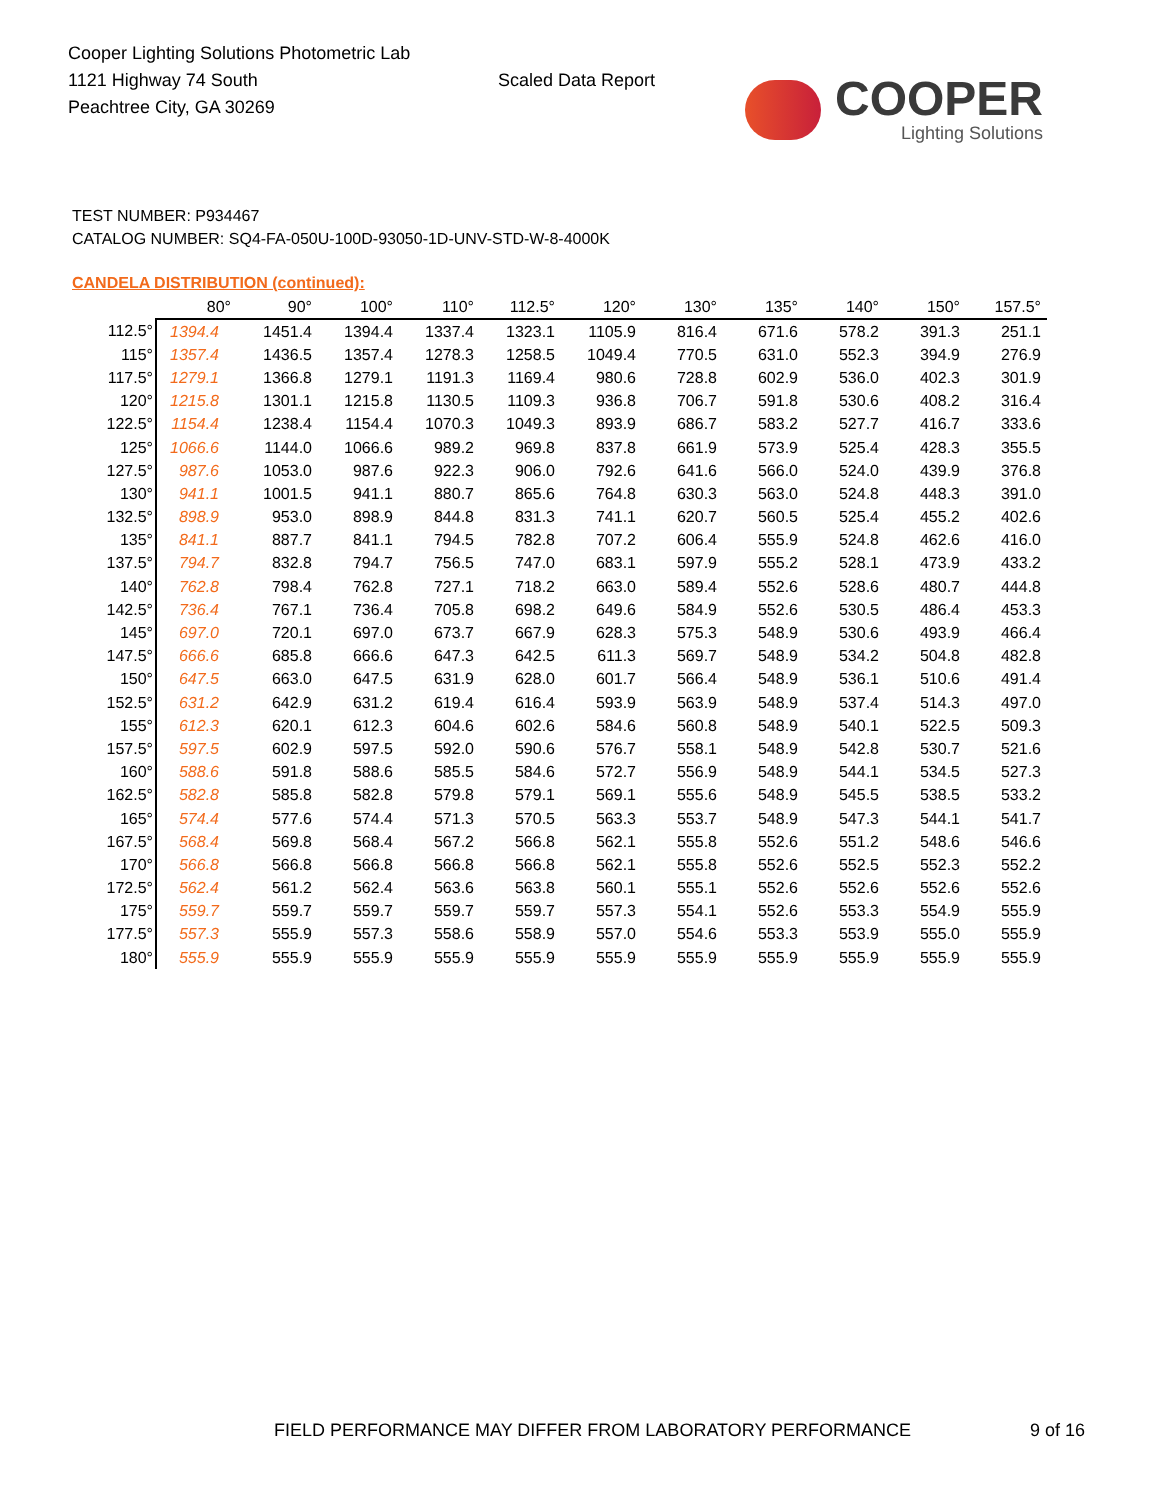Cooper Lighting Solutions Photometric Lab
1121 Highway 74 South
Peachtree City, GA 30269
Scaled Data Report
COOPER
Lighting Solutions
TEST NUMBER: P934467
CATALOG NUMBER: SQ4-FA-050U-100D-93050-1D-UNV-STD-W-8-4000K
CANDELA DISTRIBUTION (continued):
| | 80° | 90° | 100° | 110° | 112.5° | 120° | 130° | 135° | 140° | 150° | 157.5° |
| --- | --- | --- | --- | --- | --- | --- | --- | --- | --- | --- | --- |
| 112.5° | 1394.4 | 1451.4 | 1394.4 | 1337.4 | 1323.1 | 1105.9 | 816.4 | 671.6 | 578.2 | 391.3 | 251.1 |
| 115° | 1357.4 | 1436.5 | 1357.4 | 1278.3 | 1258.5 | 1049.4 | 770.5 | 631.0 | 552.3 | 394.9 | 276.9 |
| 117.5° | 1279.1 | 1366.8 | 1279.1 | 1191.3 | 1169.4 | 980.6 | 728.8 | 602.9 | 536.0 | 402.3 | 301.9 |
| 120° | 1215.8 | 1301.1 | 1215.8 | 1130.5 | 1109.3 | 936.8 | 706.7 | 591.8 | 530.6 | 408.2 | 316.4 |
| 122.5° | 1154.4 | 1238.4 | 1154.4 | 1070.3 | 1049.3 | 893.9 | 686.7 | 583.2 | 527.7 | 416.7 | 333.6 |
| 125° | 1066.6 | 1144.0 | 1066.6 | 989.2 | 969.8 | 837.8 | 661.9 | 573.9 | 525.4 | 428.3 | 355.5 |
| 127.5° | 987.6 | 1053.0 | 987.6 | 922.3 | 906.0 | 792.6 | 641.6 | 566.0 | 524.0 | 439.9 | 376.8 |
| 130° | 941.1 | 1001.5 | 941.1 | 880.7 | 865.6 | 764.8 | 630.3 | 563.0 | 524.8 | 448.3 | 391.0 |
| 132.5° | 898.9 | 953.0 | 898.9 | 844.8 | 831.3 | 741.1 | 620.7 | 560.5 | 525.4 | 455.2 | 402.6 |
| 135° | 841.1 | 887.7 | 841.1 | 794.5 | 782.8 | 707.2 | 606.4 | 555.9 | 524.8 | 462.6 | 416.0 |
| 137.5° | 794.7 | 832.8 | 794.7 | 756.5 | 747.0 | 683.1 | 597.9 | 555.2 | 528.1 | 473.9 | 433.2 |
| 140° | 762.8 | 798.4 | 762.8 | 727.1 | 718.2 | 663.0 | 589.4 | 552.6 | 528.6 | 480.7 | 444.8 |
| 142.5° | 736.4 | 767.1 | 736.4 | 705.8 | 698.2 | 649.6 | 584.9 | 552.6 | 530.5 | 486.4 | 453.3 |
| 145° | 697.0 | 720.1 | 697.0 | 673.7 | 667.9 | 628.3 | 575.3 | 548.9 | 530.6 | 493.9 | 466.4 |
| 147.5° | 666.6 | 685.8 | 666.6 | 647.3 | 642.5 | 611.3 | 569.7 | 548.9 | 534.2 | 504.8 | 482.8 |
| 150° | 647.5 | 663.0 | 647.5 | 631.9 | 628.0 | 601.7 | 566.4 | 548.9 | 536.1 | 510.6 | 491.4 |
| 152.5° | 631.2 | 642.9 | 631.2 | 619.4 | 616.4 | 593.9 | 563.9 | 548.9 | 537.4 | 514.3 | 497.0 |
| 155° | 612.3 | 620.1 | 612.3 | 604.6 | 602.6 | 584.6 | 560.8 | 548.9 | 540.1 | 522.5 | 509.3 |
| 157.5° | 597.5 | 602.9 | 597.5 | 592.0 | 590.6 | 576.7 | 558.1 | 548.9 | 542.8 | 530.7 | 521.6 |
| 160° | 588.6 | 591.8 | 588.6 | 585.5 | 584.6 | 572.7 | 556.9 | 548.9 | 544.1 | 534.5 | 527.3 |
| 162.5° | 582.8 | 585.8 | 582.8 | 579.8 | 579.1 | 569.1 | 555.6 | 548.9 | 545.5 | 538.5 | 533.2 |
| 165° | 574.4 | 577.6 | 574.4 | 571.3 | 570.5 | 563.3 | 553.7 | 548.9 | 547.3 | 544.1 | 541.7 |
| 167.5° | 568.4 | 569.8 | 568.4 | 567.2 | 566.8 | 562.1 | 555.8 | 552.6 | 551.2 | 548.6 | 546.6 |
| 170° | 566.8 | 566.8 | 566.8 | 566.8 | 566.8 | 562.1 | 555.8 | 552.6 | 552.5 | 552.3 | 552.2 |
| 172.5° | 562.4 | 561.2 | 562.4 | 563.6 | 563.8 | 560.1 | 555.1 | 552.6 | 552.6 | 552.6 | 552.6 |
| 175° | 559.7 | 559.7 | 559.7 | 559.7 | 559.7 | 557.3 | 554.1 | 552.6 | 553.3 | 554.9 | 555.9 |
| 177.5° | 557.3 | 555.9 | 557.3 | 558.6 | 558.9 | 557.0 | 554.6 | 553.3 | 553.9 | 555.0 | 555.9 |
| 180° | 555.9 | 555.9 | 555.9 | 555.9 | 555.9 | 555.9 | 555.9 | 555.9 | 555.9 | 555.9 | 555.9 |
FIELD PERFORMANCE MAY DIFFER FROM LABORATORY PERFORMANCE
9 of 16